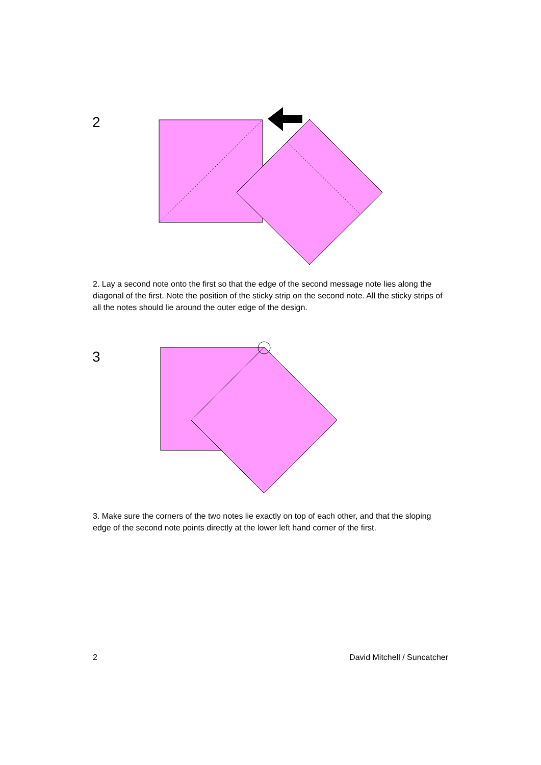2
2. Lay a second note onto the first so that the edge of the second message note lies along the diagonal of the first. Note the position of the sticky strip on the second note. All the sticky strips of all the notes should lie around the outer edge of the design.
3
3. Make sure the corners of the two notes lie exactly on top of each other, and that the sloping edge of the second note points directly at the lower left hand corner of the first.
2 David Mitchell / Suncatcher